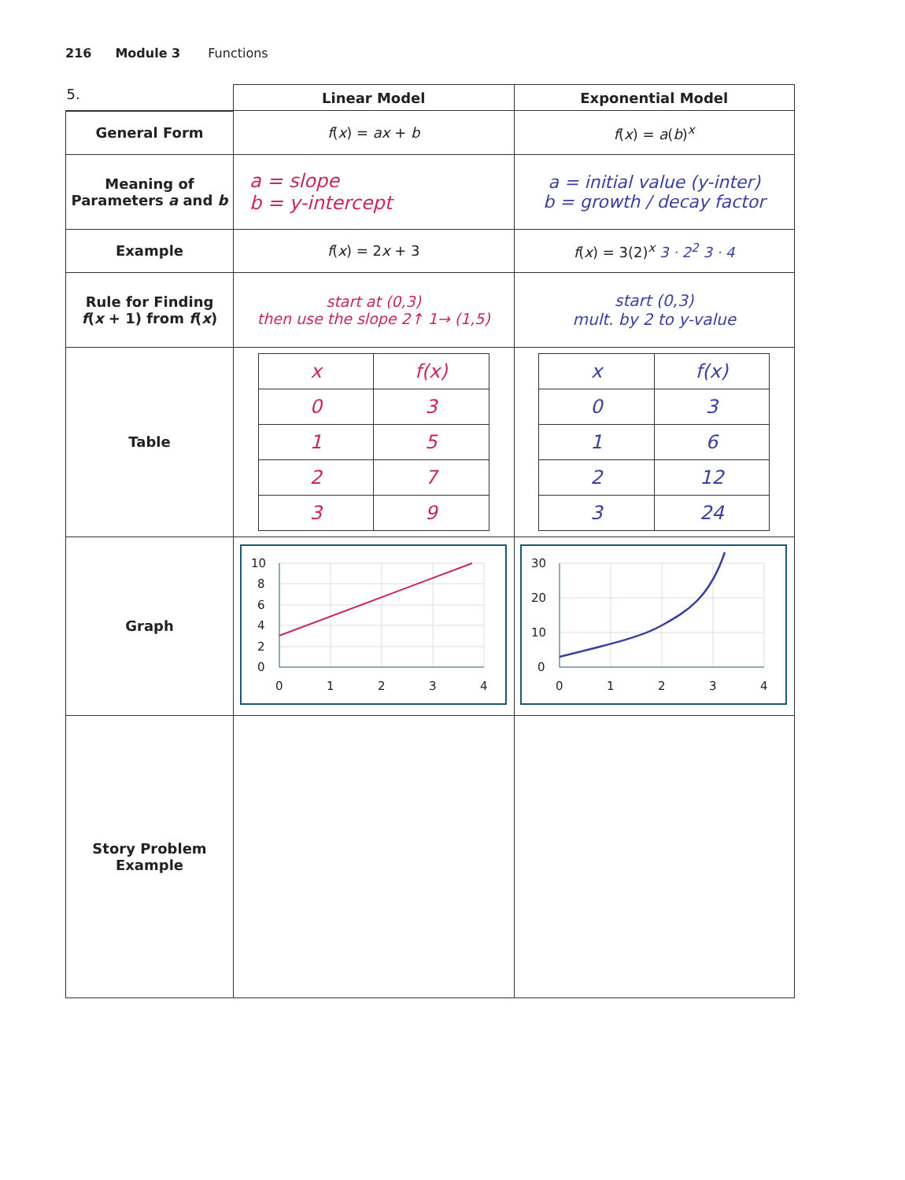216 Module 3 Functions
| 5. | Linear Model | Exponential Model |
| --- | --- | --- |
| General Form | f ( x ) = ax + b | f ( x ) = a ( b )<sup>x</sup> |
| Meaning of Parameters a and b | a = slope b = y-intercept | a = initial value (y-inter) b = growth / decay factor |
| Example | f ( x ) = 2 x + 3 | f ( x ) = 3(2)<sup>x</sup> 3 · 2<sup>2</sup> 3 · 4 |
| Rule for Finding f ( x + 1) from f ( x ) | start at (0,3) then use the slope 2↑ 1→ (1,5) | start (0,3) mult. by 2 to y-value |
| Table | / x / f(x) / / 0 / 3 / / 1 / 5 / / 2 / 7 / / 3 / 9 / | / x / f(x) / / 0 / 3 / / 1 / 6 / / 2 / 12 / / 3 / 24 / |
| Graph | 10 8 6 4 2 0 0 1 2 3 4 | 30 20 10 0 0 1 2 3 4 |
| Story Problem Example | | |